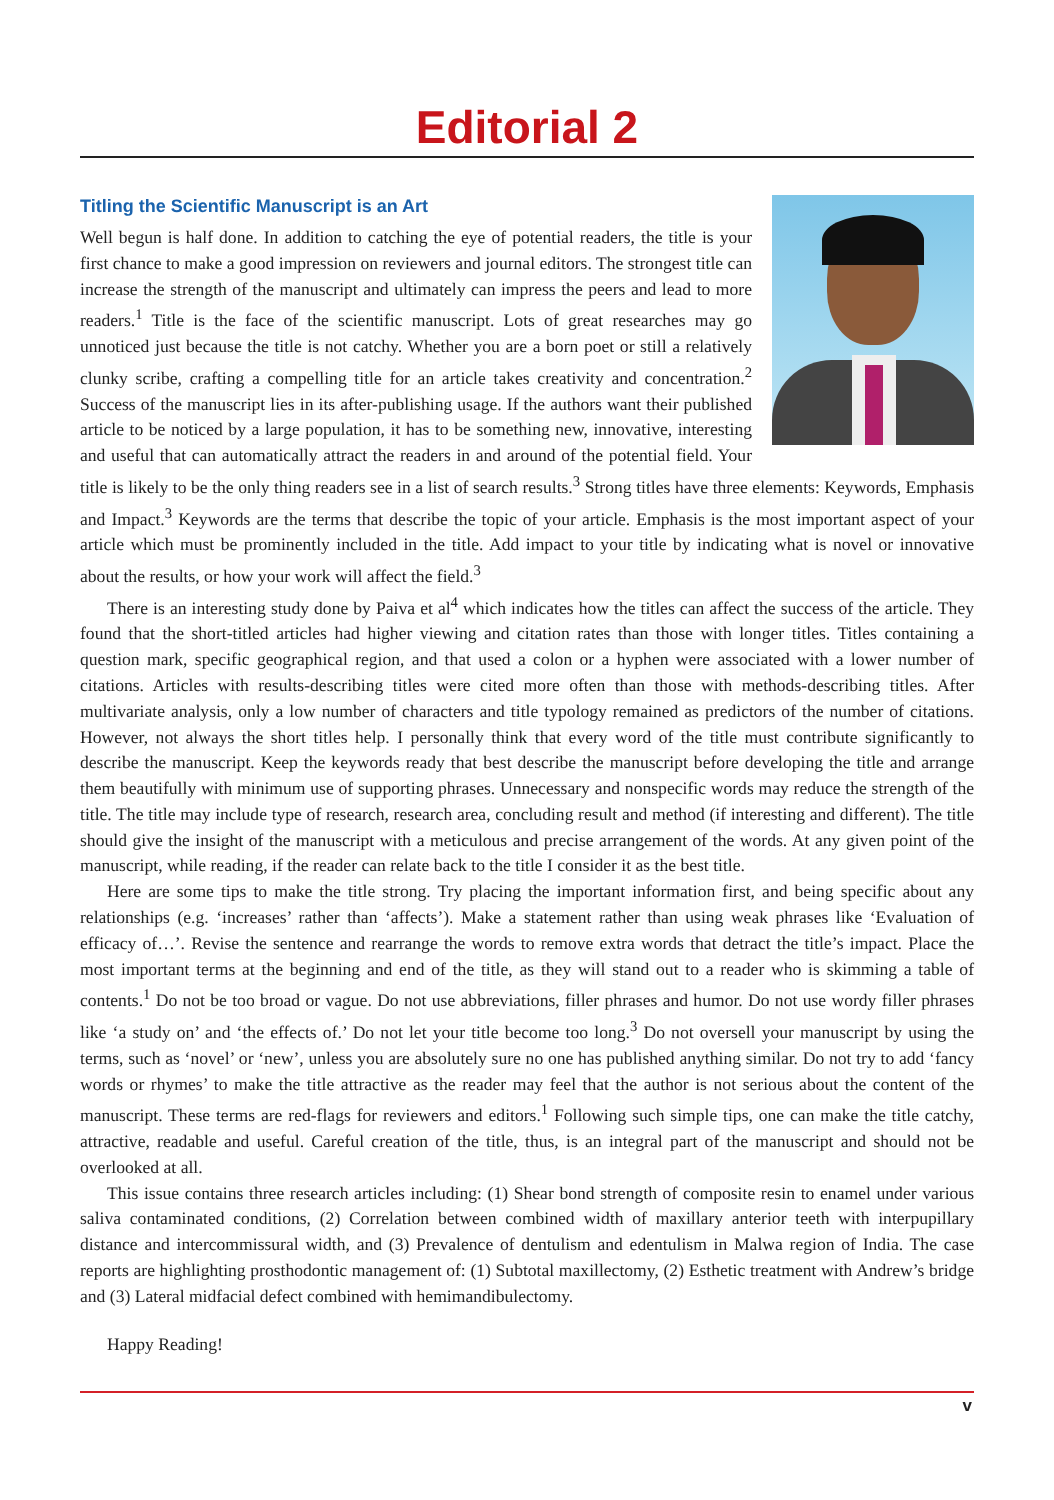Editorial 2
Titling the Scientific Manuscript is an Art
Well begun is half done. In addition to catching the eye of potential readers, the title is your first chance to make a good impression on reviewers and journal editors. The strongest title can increase the strength of the manuscript and ultimately can impress the peers and lead to more readers.<sup>1</sup> Title is the face of the scientific manuscript. Lots of great researches may go unnoticed just because the title is not catchy. Whether you are a born poet or still a relatively clunky scribe, crafting a compelling title for an article takes creativity and concentration.<sup>2</sup> Success of the manuscript lies in its after-publishing usage. If the authors want their published article to be noticed by a large population, it has to be something new, innovative, interesting and useful that can automatically attract the readers in and around of the potential field. Your title is likely to be the only thing readers see in a list of search results.<sup>3</sup> Strong titles have three elements: Keywords, Emphasis and Impact.<sup>3</sup> Keywords are the terms that describe the topic of your article. Emphasis is the most important aspect of your article which must be prominently included in the title. Add impact to your title by indicating what is novel or innovative about the results, or how your work will affect the field.<sup>3</sup>
There is an interesting study done by Paiva et al<sup>4</sup> which indicates how the titles can affect the success of the article. They found that the short-titled articles had higher viewing and citation rates than those with longer titles. Titles containing a question mark, specific geographical region, and that used a colon or a hyphen were associated with a lower number of citations. Articles with results-describing titles were cited more often than those with methods-describing titles. After multivariate analysis, only a low number of characters and title typology remained as predictors of the number of citations. However, not always the short titles help. I personally think that every word of the title must contribute significantly to describe the manuscript. Keep the keywords ready that best describe the manuscript before developing the title and arrange them beautifully with minimum use of supporting phrases. Unnecessary and nonspecific words may reduce the strength of the title. The title may include type of research, research area, concluding result and method (if interesting and different). The title should give the insight of the manuscript with a meticulous and precise arrangement of the words. At any given point of the manuscript, while reading, if the reader can relate back to the title I consider it as the best title.
Here are some tips to make the title strong. Try placing the important information first, and being specific about any relationships (e.g. ‘increases’ rather than ‘affects’). Make a statement rather than using weak phrases like ‘Evaluation of efficacy of…’. Revise the sentence and rearrange the words to remove extra words that detract the title’s impact. Place the most important terms at the beginning and end of the title, as they will stand out to a reader who is skimming a table of contents.<sup>1</sup> Do not be too broad or vague. Do not use abbreviations, filler phrases and humor. Do not use wordy filler phrases like ‘a study on’ and ‘the effects of.’ Do not let your title become too long.<sup>3</sup> Do not oversell your manuscript by using the terms, such as ‘novel’ or ‘new’, unless you are absolutely sure no one has published anything similar. Do not try to add ‘fancy words or rhymes’ to make the title attractive as the reader may feel that the author is not serious about the content of the manuscript. These terms are red-flags for reviewers and editors.<sup>1</sup> Following such simple tips, one can make the title catchy, attractive, readable and useful. Careful creation of the title, thus, is an integral part of the manuscript and should not be overlooked at all.
This issue contains three research articles including: (1) Shear bond strength of composite resin to enamel under various saliva contaminated conditions, (2) Correlation between combined width of maxillary anterior teeth with interpupillary distance and intercommissural width, and (3) Prevalence of dentulism and edentulism in Malwa region of India. The case reports are highlighting prosthodontic management of: (1) Subtotal maxillectomy, (2) Esthetic treatment with Andrew’s bridge and (3) Lateral midfacial defect combined with hemimandibulectomy.
Happy Reading!
v